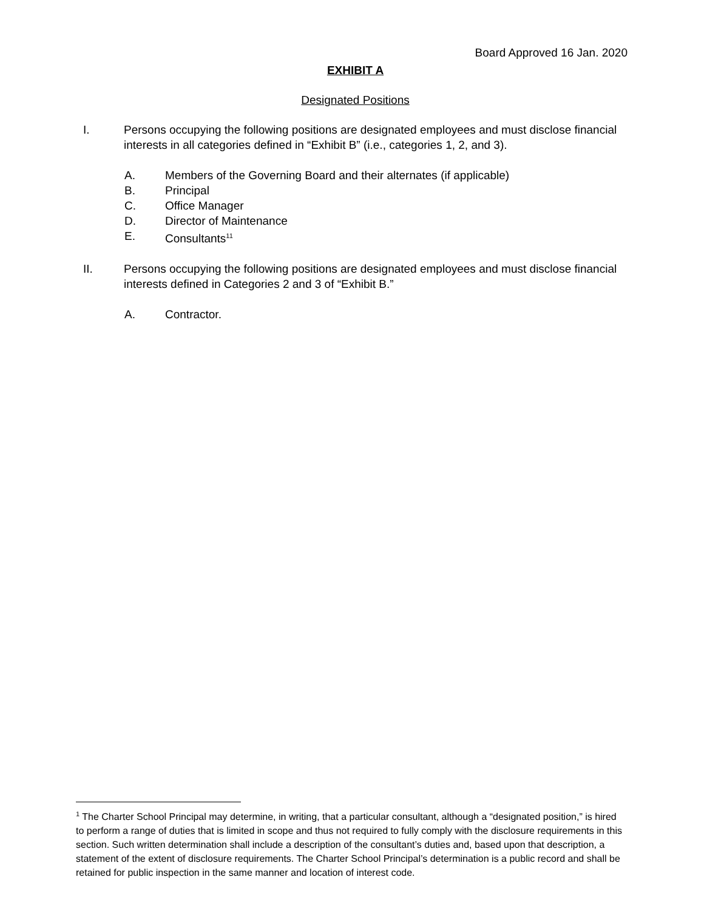Board Approved 16 Jan. 2020
EXHIBIT A
Designated Positions
I. Persons occupying the following positions are designated employees and must disclose financial interests in all categories defined in “Exhibit B” (i.e., categories 1, 2, and 3).
A. Members of the Governing Board and their alternates (if applicable)
B. Principal
C. Office Manager
D. Director of Maintenance
E. Consultants<sup>11</sup>
II. Persons occupying the following positions are designated employees and must disclose financial interests defined in Categories 2 and 3 of “Exhibit B.”
A. Contractor.
<sup>1</sup> The Charter School Principal may determine, in writing, that a particular consultant, although a “designated position,” is hired to perform a range of duties that is limited in scope and thus not required to fully comply with the disclosure requirements in this section. Such written determination shall include a description of the consultant’s duties and, based upon that description, a statement of the extent of disclosure requirements. The Charter School Principal’s determination is a public record and shall be retained for public inspection in the same manner and location of interest code.